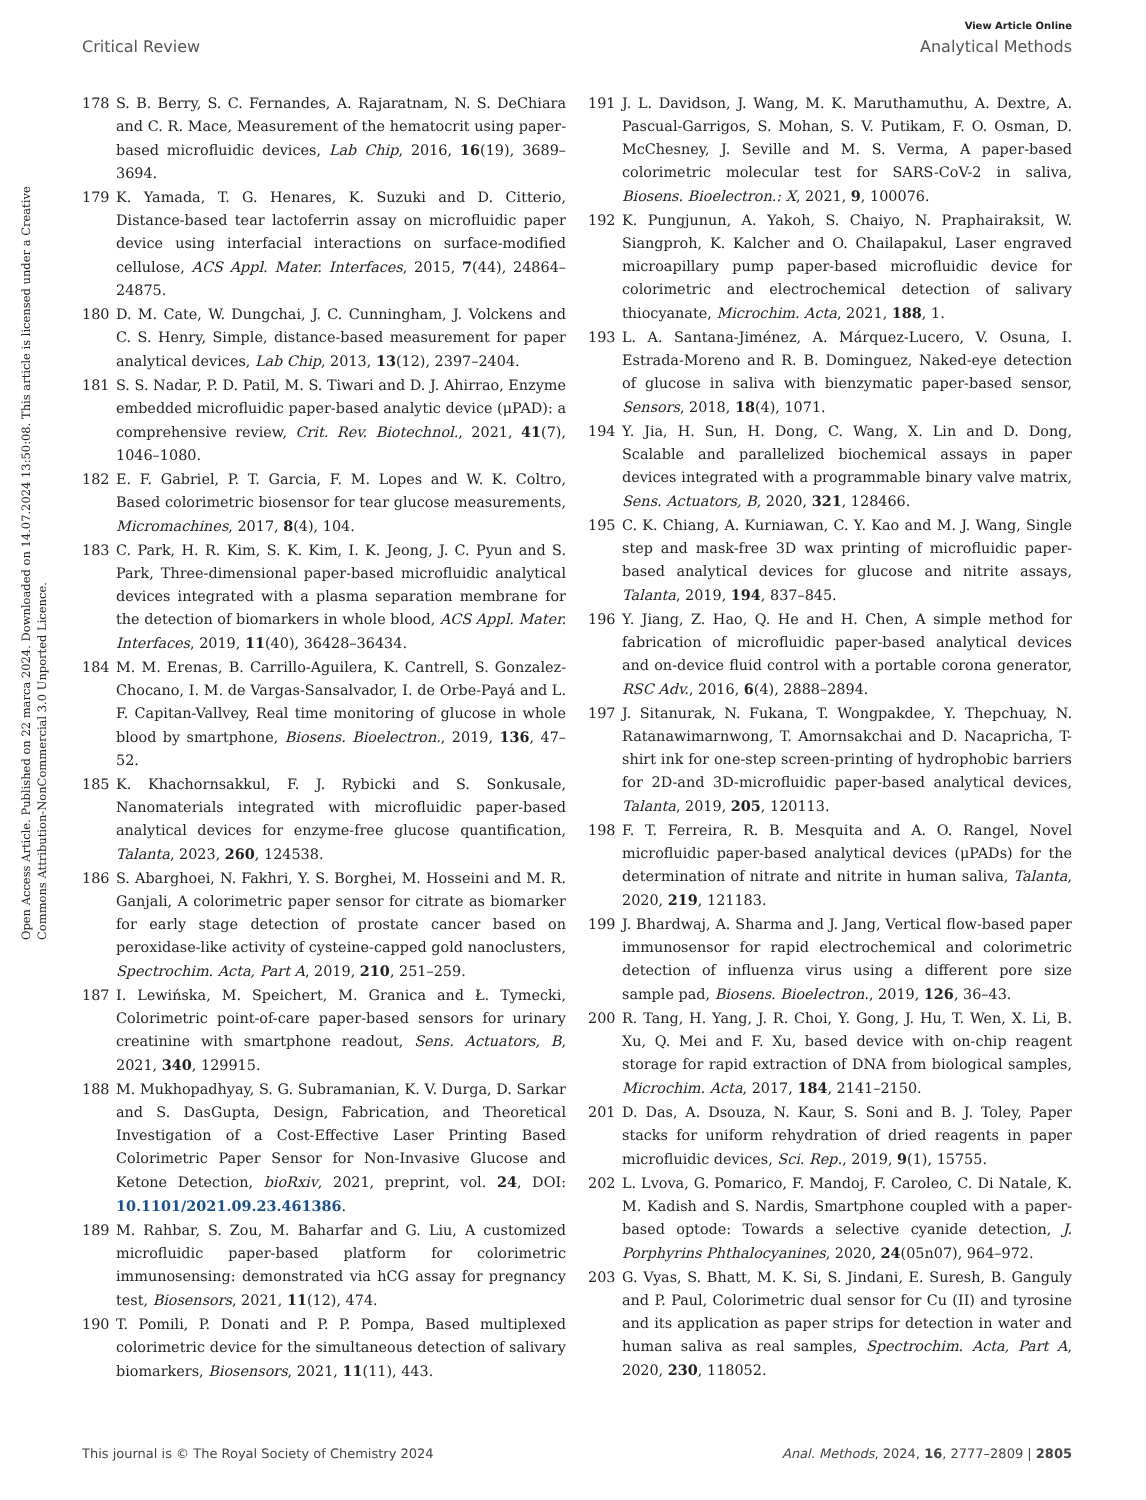View Article Online
Critical Review Analytical Methods
Open Access Article. Published on 22 marca 2024. Downloaded on 14.07.2024 13:50:08. This article is licensed under a Creative Commons Attribution-NonCommercial 3.0 Unported Licence.
178 S. B. Berry, S. C. Fernandes, A. Rajaratnam, N. S. DeChiara and C. R. Mace, Measurement of the hematocrit using paper-based microfluidic devices, Lab Chip, 2016, 16(19), 3689–3694.
179 K. Yamada, T. G. Henares, K. Suzuki and D. Citterio, Distance-based tear lactoferrin assay on microfluidic paper device using interfacial interactions on surface-modified cellulose, ACS Appl. Mater. Interfaces, 2015, 7(44), 24864–24875.
180 D. M. Cate, W. Dungchai, J. C. Cunningham, J. Volckens and C. S. Henry, Simple, distance-based measurement for paper analytical devices, Lab Chip, 2013, 13(12), 2397–2404.
181 S. S. Nadar, P. D. Patil, M. S. Tiwari and D. J. Ahirrao, Enzyme embedded microfluidic paper-based analytic device (μPAD): a comprehensive review, Crit. Rev. Biotechnol., 2021, 41(7), 1046–1080.
182 E. F. Gabriel, P. T. Garcia, F. M. Lopes and W. K. Coltro, Based colorimetric biosensor for tear glucose measurements, Micromachines, 2017, 8(4), 104.
183 C. Park, H. R. Kim, S. K. Kim, I. K. Jeong, J. C. Pyun and S. Park, Three-dimensional paper-based microfluidic analytical devices integrated with a plasma separation membrane for the detection of biomarkers in whole blood, ACS Appl. Mater. Interfaces, 2019, 11(40), 36428–36434.
184 M. M. Erenas, B. Carrillo-Aguilera, K. Cantrell, S. Gonzalez-Chocano, I. M. de Vargas-Sansalvador, I. de Orbe-Payá and L. F. Capitan-Vallvey, Real time monitoring of glucose in whole blood by smartphone, Biosens. Bioelectron., 2019, 136, 47–52.
185 K. Khachornsakkul, F. J. Rybicki and S. Sonkusale, Nanomaterials integrated with microfluidic paper-based analytical devices for enzyme-free glucose quantification, Talanta, 2023, 260, 124538.
186 S. Abarghoei, N. Fakhri, Y. S. Borghei, M. Hosseini and M. R. Ganjali, A colorimetric paper sensor for citrate as biomarker for early stage detection of prostate cancer based on peroxidase-like activity of cysteine-capped gold nanoclusters, Spectrochim. Acta, Part A, 2019, 210, 251–259.
187 I. Lewińska, M. Speichert, M. Granica and Ł. Tymecki, Colorimetric point-of-care paper-based sensors for urinary creatinine with smartphone readout, Sens. Actuators, B, 2021, 340, 129915.
188 M. Mukhopadhyay, S. G. Subramanian, K. V. Durga, D. Sarkar and S. DasGupta, Design, Fabrication, and Theoretical Investigation of a Cost-Effective Laser Printing Based Colorimetric Paper Sensor for Non-Invasive Glucose and Ketone Detection, bioRxiv, 2021, preprint, vol. 24, DOI: 10.1101/2021.09.23.461386.
189 M. Rahbar, S. Zou, M. Baharfar and G. Liu, A customized microfluidic paper-based platform for colorimetric immunosensing: demonstrated via hCG assay for pregnancy test, Biosensors, 2021, 11(12), 474.
190 T. Pomili, P. Donati and P. P. Pompa, Based multiplexed colorimetric device for the simultaneous detection of salivary biomarkers, Biosensors, 2021, 11(11), 443.
191 J. L. Davidson, J. Wang, M. K. Maruthamuthu, A. Dextre, A. Pascual-Garrigos, S. Mohan, S. V. Putikam, F. O. Osman, D. McChesney, J. Seville and M. S. Verma, A paper-based colorimetric molecular test for SARS-CoV-2 in saliva, Biosens. Bioelectron.: X, 2021, 9, 100076.
192 K. Pungjunun, A. Yakoh, S. Chaiyo, N. Praphairaksit, W. Siangproh, K. Kalcher and O. Chailapakul, Laser engraved microapillary pump paper-based microfluidic device for colorimetric and electrochemical detection of salivary thiocyanate, Microchim. Acta, 2021, 188, 1.
193 L. A. Santana-Jiménez, A. Márquez-Lucero, V. Osuna, I. Estrada-Moreno and R. B. Dominguez, Naked-eye detection of glucose in saliva with bienzymatic paper-based sensor, Sensors, 2018, 18(4), 1071.
194 Y. Jia, H. Sun, H. Dong, C. Wang, X. Lin and D. Dong, Scalable and parallelized biochemical assays in paper devices integrated with a programmable binary valve matrix, Sens. Actuators, B, 2020, 321, 128466.
195 C. K. Chiang, A. Kurniawan, C. Y. Kao and M. J. Wang, Single step and mask-free 3D wax printing of microfluidic paper-based analytical devices for glucose and nitrite assays, Talanta, 2019, 194, 837–845.
196 Y. Jiang, Z. Hao, Q. He and H. Chen, A simple method for fabrication of microfluidic paper-based analytical devices and on-device fluid control with a portable corona generator, RSC Adv., 2016, 6(4), 2888–2894.
197 J. Sitanurak, N. Fukana, T. Wongpakdee, Y. Thepchuay, N. Ratanawimarnwong, T. Amornsakchai and D. Nacapricha, T-shirt ink for one-step screen-printing of hydrophobic barriers for 2D-and 3D-microfluidic paper-based analytical devices, Talanta, 2019, 205, 120113.
198 F. T. Ferreira, R. B. Mesquita and A. O. Rangel, Novel microfluidic paper-based analytical devices (μPADs) for the determination of nitrate and nitrite in human saliva, Talanta, 2020, 219, 121183.
199 J. Bhardwaj, A. Sharma and J. Jang, Vertical flow-based paper immunosensor for rapid electrochemical and colorimetric detection of influenza virus using a different pore size sample pad, Biosens. Bioelectron., 2019, 126, 36–43.
200 R. Tang, H. Yang, J. R. Choi, Y. Gong, J. Hu, T. Wen, X. Li, B. Xu, Q. Mei and F. Xu, based device with on-chip reagent storage for rapid extraction of DNA from biological samples, Microchim. Acta, 2017, 184, 2141–2150.
201 D. Das, A. Dsouza, N. Kaur, S. Soni and B. J. Toley, Paper stacks for uniform rehydration of dried reagents in paper microfluidic devices, Sci. Rep., 2019, 9(1), 15755.
202 L. Lvova, G. Pomarico, F. Mandoj, F. Caroleo, C. Di Natale, K. M. Kadish and S. Nardis, Smartphone coupled with a paper-based optode: Towards a selective cyanide detection, J. Porphyrins Phthalocyanines, 2020, 24(05n07), 964–972.
203 G. Vyas, S. Bhatt, M. K. Si, S. Jindani, E. Suresh, B. Ganguly and P. Paul, Colorimetric dual sensor for Cu (II) and tyrosine and its application as paper strips for detection in water and human saliva as real samples, Spectrochim. Acta, Part A, 2020, 230, 118052.
This journal is © The Royal Society of Chemistry 2024 Anal. Methods, 2024, 16, 2777–2809 | 2805